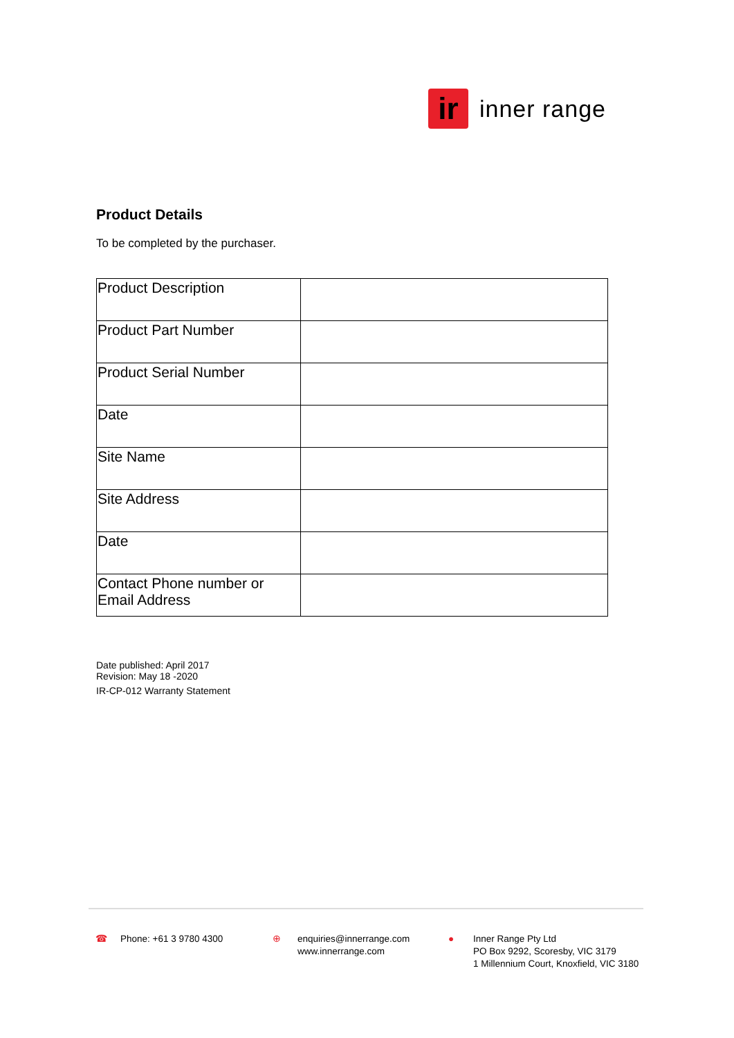ir
inner range
Product Details
To be completed by the purchaser.
| Product Description | |
| Product Part Number | |
| Product Serial Number | |
| Date | |
| Site Name | |
| Site Address | |
| Date | |
| Contact Phone number or Email Address | |
Date published: April 2017
Revision: May 18 -2020
IR-CP-012 Warranty Statement
☎ Phone: +61 3 9780 4300 ⊕ enquiries@innerrange.com
www.innerrange.com
● Inner Range Pty Ltd
PO Box 9292, Scoresby, VIC 3179
1 Millennium Court, Knoxfield, VIC 3180